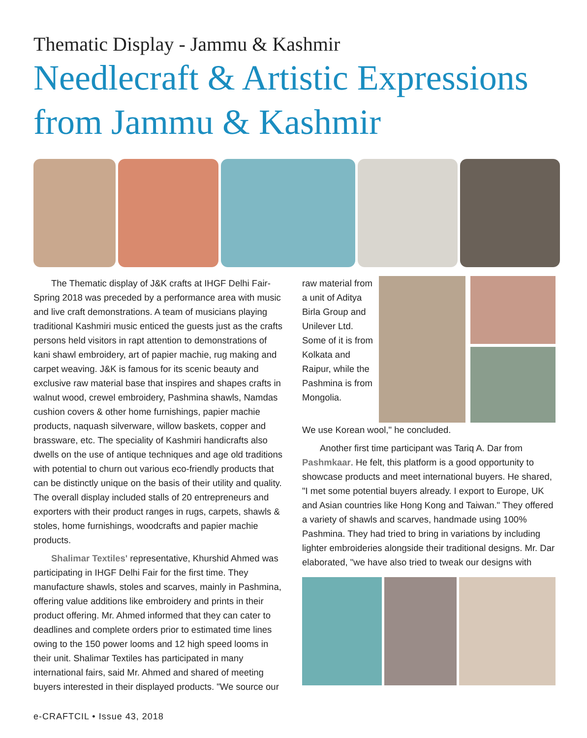Thematic Display - Jammu & Kashmir
Needlecraft & Artistic Expressions from Jammu & Kashmir
The Thematic display of J&K crafts at IHGF Delhi Fair-Spring 2018 was preceded by a performance area with music and live craft demonstrations. A team of musicians playing traditional Kashmiri music enticed the guests just as the crafts persons held visitors in rapt attention to demonstrations of kani shawl embroidery, art of papier machie, rug making and carpet weaving. J&K is famous for its scenic beauty and exclusive raw material base that inspires and shapes crafts in walnut wood, crewel embroidery, Pashmina shawls, Namdas cushion covers & other home furnishings, papier machie products, naquash silverware, willow baskets, copper and brassware, etc. The speciality of Kashmiri handicrafts also dwells on the use of antique techniques and age old traditions with potential to churn out various eco-friendly products that can be distinctly unique on the basis of their utility and quality. The overall display included stalls of 20 entrepreneurs and exporters with their product ranges in rugs, carpets, shawls & stoles, home furnishings, woodcrafts and papier machie products.
Shalimar Textiles' representative, Khurshid Ahmed was participating in IHGF Delhi Fair for the first time. They manufacture shawls, stoles and scarves, mainly in Pashmina, offering value additions like embroidery and prints in their product offering. Mr. Ahmed informed that they can cater to deadlines and complete orders prior to estimated time lines owing to the 150 power looms and 12 high speed looms in their unit. Shalimar Textiles has participated in many international fairs, said Mr. Ahmed and shared of meeting buyers interested in their displayed products. "We source our
raw material from a unit of Aditya Birla Group and Unilever Ltd. Some of it is from Kolkata and Raipur, while the Pashmina is from Mongolia.
We use Korean wool," he concluded.
Another first time participant was Tariq A. Dar from Pashmkaar. He felt, this platform is a good opportunity to showcase products and meet international buyers. He shared, "I met some potential buyers already. I export to Europe, UK and Asian countries like Hong Kong and Taiwan." They offered a variety of shawls and scarves, handmade using 100% Pashmina. They had tried to bring in variations by including lighter embroideries alongside their traditional designs. Mr. Dar elaborated, "we have also tried to tweak our designs with
e-CRAFTCIL • Issue 43, 2018